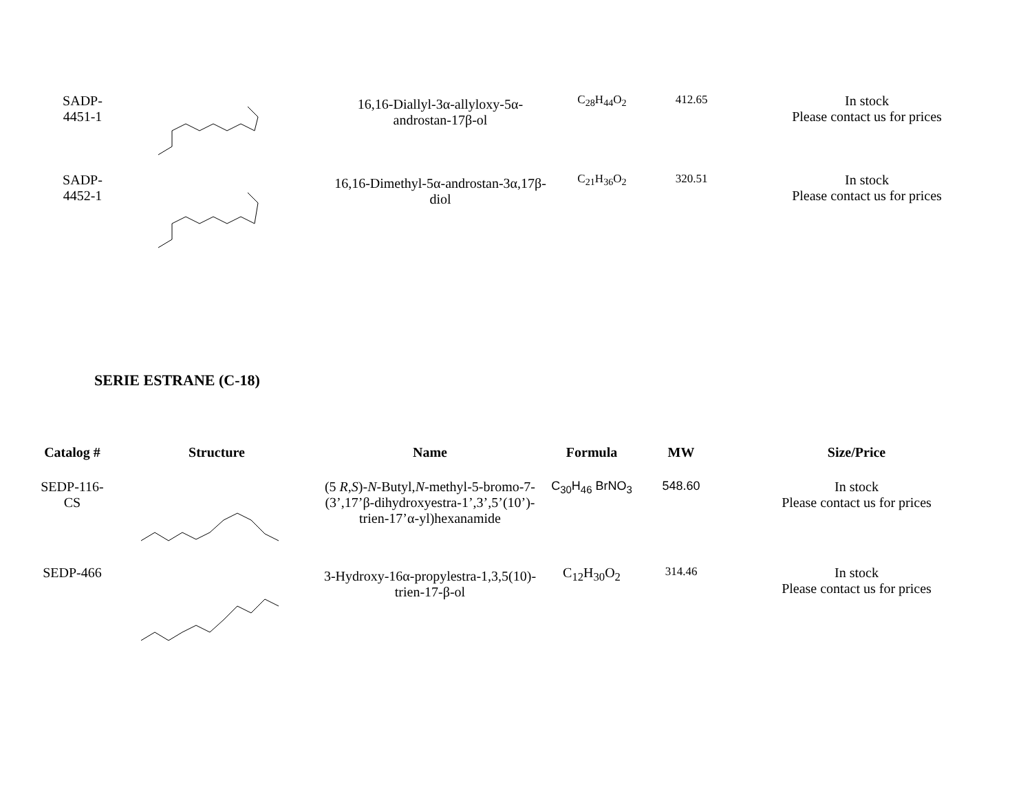| SADP- 4451-1 | | 16,16-Diallyl-3α-allyloxy-5α- androstan-17β-ol | C<sub>28</sub>H<sub>44</sub>O<sub>2</sub> | 412.65 | In stock Please contact us for prices |
| SADP- 4452-1 | | 16,16-Dimethyl-5α-androstan-3α,17β- diol | C<sub>21</sub>H<sub>36</sub>O<sub>2</sub> | 320.51 | In stock Please contact us for prices |
SERIE ESTRANE (C-18)
| Catalog # | Structure | Name | Formula | MW | Size/Price |
| --- | --- | --- | --- | --- | --- |
| SEDP-116- CS | | (5 R,S )- N -Butyl, N -methyl-5-bromo-7- (3’,17’β-dihydroxyestra-1’,3’,5’(10’)- trien-17’α-yl)hexanamide | C<sub>30</sub>H<sub>46</sub> BrNO<sub>3</sub> | 548.60 | In stock Please contact us for prices |
| SEDP-466 | | 3-Hydroxy-16α-propylestra-1,3,5(10)- trien-17-β-ol | C<sub>12</sub>H<sub>30</sub>O<sub>2</sub> | 314.46 | In stock Please contact us for prices |